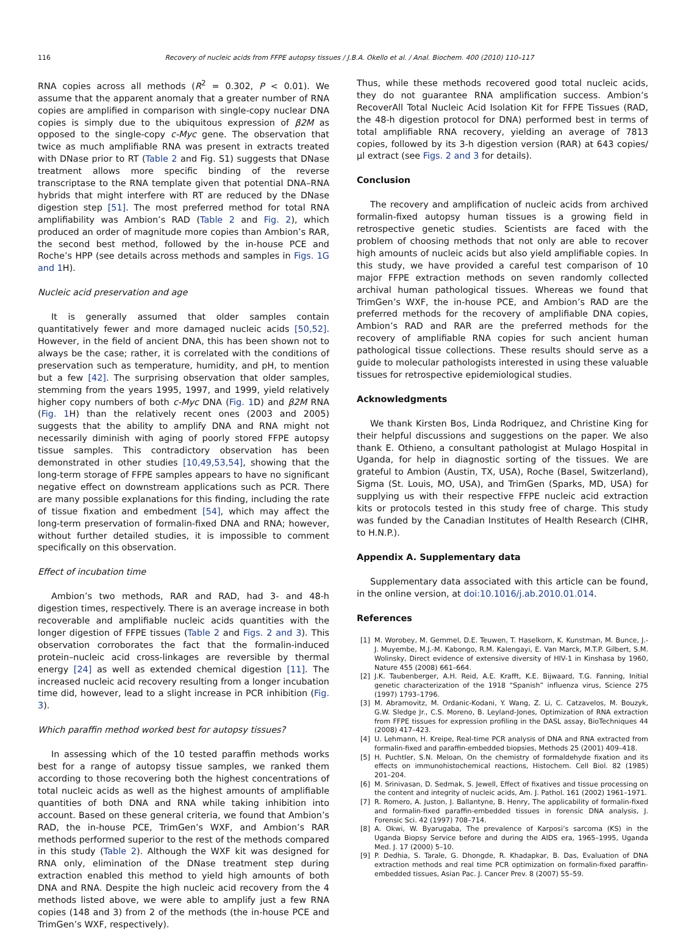116 Recovery of nucleic acids from FFPE autopsy tissues / J.B.A. Okello et al. / Anal. Biochem. 400 (2010) 110–117
RNA copies across all methods (R<sup>2</sup> = 0.302, P < 0.01). We assume that the apparent anomaly that a greater number of RNA copies are amplified in comparison with single-copy nuclear DNA copies is simply due to the ubiquitous expression of β2M as opposed to the single-copy c-Myc gene. The observation that twice as much amplifiable RNA was present in extracts treated with DNase prior to RT (Table 2 and Fig. S1) suggests that DNase treatment allows more specific binding of the reverse transcriptase to the RNA template given that potential DNA–RNA hybrids that might interfere with RT are reduced by the DNase digestion step [51]. The most preferred method for total RNA amplifiability was Ambion’s RAD (Table 2 and Fig. 2), which produced an order of magnitude more copies than Ambion’s RAR, the second best method, followed by the in-house PCE and Roche’s HPP (see details across methods and samples in Figs. 1G and 1 H).
Nucleic acid preservation and age
It is generally assumed that older samples contain quantitatively fewer and more damaged nucleic acids [50,52]. However, in the field of ancient DNA, this has been shown not to always be the case; rather, it is correlated with the conditions of preservation such as temperature, humidity, and pH, to mention but a few [42]. The surprising observation that older samples, stemming from the years 1995, 1997, and 1999, yield relatively higher copy numbers of both c-Myc DNA (Fig. 1 D) and β2M RNA (Fig. 1 H) than the relatively recent ones (2003 and 2005) suggests that the ability to amplify DNA and RNA might not necessarily diminish with aging of poorly stored FFPE autopsy tissue samples. This contradictory observation has been demonstrated in other studies [10,49,53,54], showing that the long-term storage of FFPE samples appears to have no significant negative effect on downstream applications such as PCR. There are many possible explanations for this finding, including the rate of tissue fixation and embedment [54], which may affect the long-term preservation of formalin-fixed DNA and RNA; however, without further detailed studies, it is impossible to comment specifically on this observation.
Effect of incubation time
Ambion’s two methods, RAR and RAD, had 3- and 48-h digestion times, respectively. There is an average increase in both recoverable and amplifiable nucleic acids quantities with the longer digestion of FFPE tissues (Table 2 and Figs. 2 and 3). This observation corroborates the fact that the formalin-induced protein–nucleic acid cross-linkages are reversible by thermal energy [24] as well as extended chemical digestion [11]. The increased nucleic acid recovery resulting from a longer incubation time did, however, lead to a slight increase in PCR inhibition (Fig. 3).
Which paraffin method worked best for autopsy tissues?
In assessing which of the 10 tested paraffin methods works best for a range of autopsy tissue samples, we ranked them according to those recovering both the highest concentrations of total nucleic acids as well as the highest amounts of amplifiable quantities of both DNA and RNA while taking inhibition into account. Based on these general criteria, we found that Ambion’s RAD, the in-house PCE, TrimGen’s WXF, and Ambion’s RAR methods performed superior to the rest of the methods compared in this study (Table 2). Although the WXF kit was designed for RNA only, elimination of the DNase treatment step during extraction enabled this method to yield high amounts of both DNA and RNA. Despite the high nucleic acid recovery from the 4 methods listed above, we were able to amplify just a few RNA copies (148 and 3) from 2 of the methods (the in-house PCE and TrimGen’s WXF, respectively).
Thus, while these methods recovered good total nucleic acids, they do not guarantee RNA amplification success. Ambion’s RecoverAll Total Nucleic Acid Isolation Kit for FFPE Tissues (RAD, the 48-h digestion protocol for DNA) performed best in terms of total amplifiable RNA recovery, yielding an average of 7813 copies, followed by its 3-h digestion version (RAR) at 643 copies/μl extract (see Figs. 2 and 3 for details).
Conclusion
The recovery and amplification of nucleic acids from archived formalin-fixed autopsy human tissues is a growing field in retrospective genetic studies. Scientists are faced with the problem of choosing methods that not only are able to recover high amounts of nucleic acids but also yield amplifiable copies. In this study, we have provided a careful test comparison of 10 major FFPE extraction methods on seven randomly collected archival human pathological tissues. Whereas we found that TrimGen’s WXF, the in-house PCE, and Ambion’s RAD are the preferred methods for the recovery of amplifiable DNA copies, Ambion’s RAD and RAR are the preferred methods for the recovery of amplifiable RNA copies for such ancient human pathological tissue collections. These results should serve as a guide to molecular pathologists interested in using these valuable tissues for retrospective epidemiological studies.
Acknowledgments
We thank Kirsten Bos, Linda Rodriquez, and Christine King for their helpful discussions and suggestions on the paper. We also thank E. Othieno, a consultant pathologist at Mulago Hospital in Uganda, for help in diagnostic sorting of the tissues. We are grateful to Ambion (Austin, TX, USA), Roche (Basel, Switzerland), Sigma (St. Louis, MO, USA), and TrimGen (Sparks, MD, USA) for supplying us with their respective FFPE nucleic acid extraction kits or protocols tested in this study free of charge. This study was funded by the Canadian Institutes of Health Research (CIHR, to H.N.P.).
Appendix A. Supplementary data
Supplementary data associated with this article can be found, in the online version, at doi:10.1016/j.ab.2010.01.014.
References
[1] M. Worobey, M. Gemmel, D.E. Teuwen, T. Haselkorn, K. Kunstman, M. Bunce, J.-J. Muyembe, M.J.-M. Kabongo, R.M. Kalengayi, E. Van Marck, M.T.P. Gilbert, S.M. Wolinsky, Direct evidence of extensive diversity of HIV-1 in Kinshasa by 1960, Nature 455 (2008) 661–664.
[2] J.K. Taubenberger, A.H. Reid, A.E. Krafft, K.E. Bijwaard, T.G. Fanning, Initial genetic characterization of the 1918 “Spanish” influenza virus, Science 275 (1997) 1793–1796.
[3] M. Abramovitz, M. Ordanic-Kodani, Y. Wang, Z. Li, C. Catzavelos, M. Bouzyk, G.W. Sledge Jr., C.S. Moreno, B. Leyland-Jones, Optimization of RNA extraction from FFPE tissues for expression profiling in the DASL assay, BioTechniques 44 (2008) 417–423.
[4] U. Lehmann, H. Kreipe, Real-time PCR analysis of DNA and RNA extracted from formalin-fixed and paraffin-embedded biopsies, Methods 25 (2001) 409–418.
[5] H. Puchtler, S.N. Meloan, On the chemistry of formaldehyde fixation and its effects on immunohistochemical reactions, Histochem. Cell Biol. 82 (1985) 201–204.
[6] M. Srinivasan, D. Sedmak, S. Jewell, Effect of fixatives and tissue processing on the content and integrity of nucleic acids, Am. J. Pathol. 161 (2002) 1961–1971.
[7] R. Romero, A. Juston, J. Ballantyne, B. Henry, The applicability of formalin-fixed and formalin-fixed paraffin-embedded tissues in forensic DNA analysis, J. Forensic Sci. 42 (1997) 708–714.
[8] A. Okwi, W. Byarugaba, The prevalence of Karposi’s sarcoma (KS) in the Uganda Biopsy Service before and during the AIDS era, 1965–1995, Uganda Med. J. 17 (2000) 5–10.
[9] P. Dedhia, S. Tarale, G. Dhongde, R. Khadapkar, B. Das, Evaluation of DNA extraction methods and real time PCR optimization on formalin-fixed paraffin-embedded tissues, Asian Pac. J. Cancer Prev. 8 (2007) 55–59.